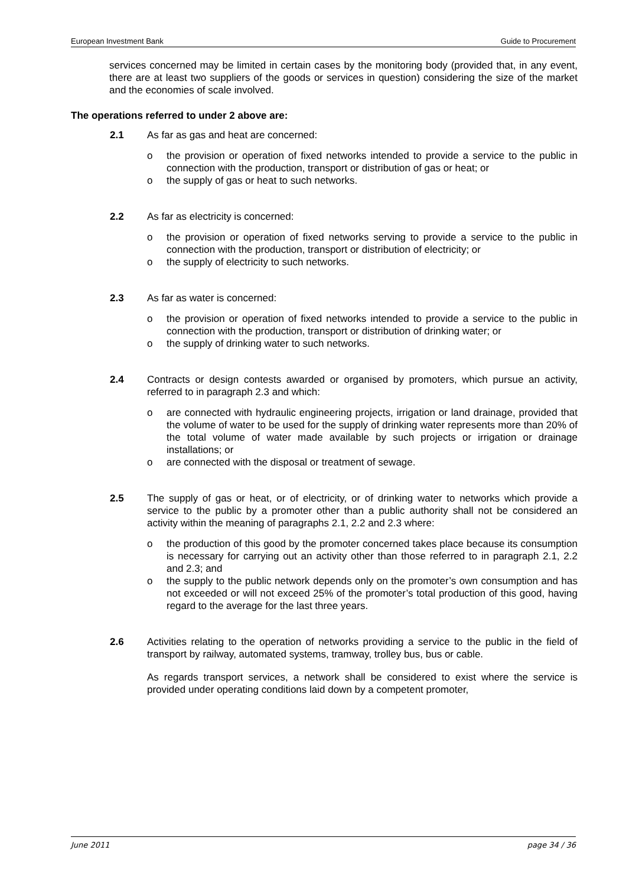European Investment Bank Guide to Procurement
services concerned may be limited in certain cases by the monitoring body (provided that, in any event, there are at least two suppliers of the goods or services in question) considering the size of the market and the economies of scale involved.
The operations referred to under 2 above are:
2.1 As far as gas and heat are concerned:
o the provision or operation of fixed networks intended to provide a service to the public in connection with the production, transport or distribution of gas or heat; or
o the supply of gas or heat to such networks.
2.2 As far as electricity is concerned:
o the provision or operation of fixed networks serving to provide a service to the public in connection with the production, transport or distribution of electricity; or
o the supply of electricity to such networks.
2.3 As far as water is concerned:
o the provision or operation of fixed networks intended to provide a service to the public in connection with the production, transport or distribution of drinking water; or
o the supply of drinking water to such networks.
2.4 Contracts or design contests awarded or organised by promoters, which pursue an activity, referred to in paragraph 2.3 and which:
o are connected with hydraulic engineering projects, irrigation or land drainage, provided that the volume of water to be used for the supply of drinking water represents more than 20% of the total volume of water made available by such projects or irrigation or drainage installations; or
o are connected with the disposal or treatment of sewage.
2.5 The supply of gas or heat, or of electricity, or of drinking water to networks which provide a service to the public by a promoter other than a public authority shall not be considered an activity within the meaning of paragraphs 2.1, 2.2 and 2.3 where:
o the production of this good by the promoter concerned takes place because its consumption is necessary for carrying out an activity other than those referred to in paragraph 2.1, 2.2 and 2.3; and
o the supply to the public network depends only on the promoter’s own consumption and has not exceeded or will not exceed 25% of the promoter’s total production of this good, having regard to the average for the last three years.
2.6 Activities relating to the operation of networks providing a service to the public in the field of transport by railway, automated systems, tramway, trolley bus, bus or cable.
As regards transport services, a network shall be considered to exist where the service is provided under operating conditions laid down by a competent promoter,
June 2011 page 34 / 36